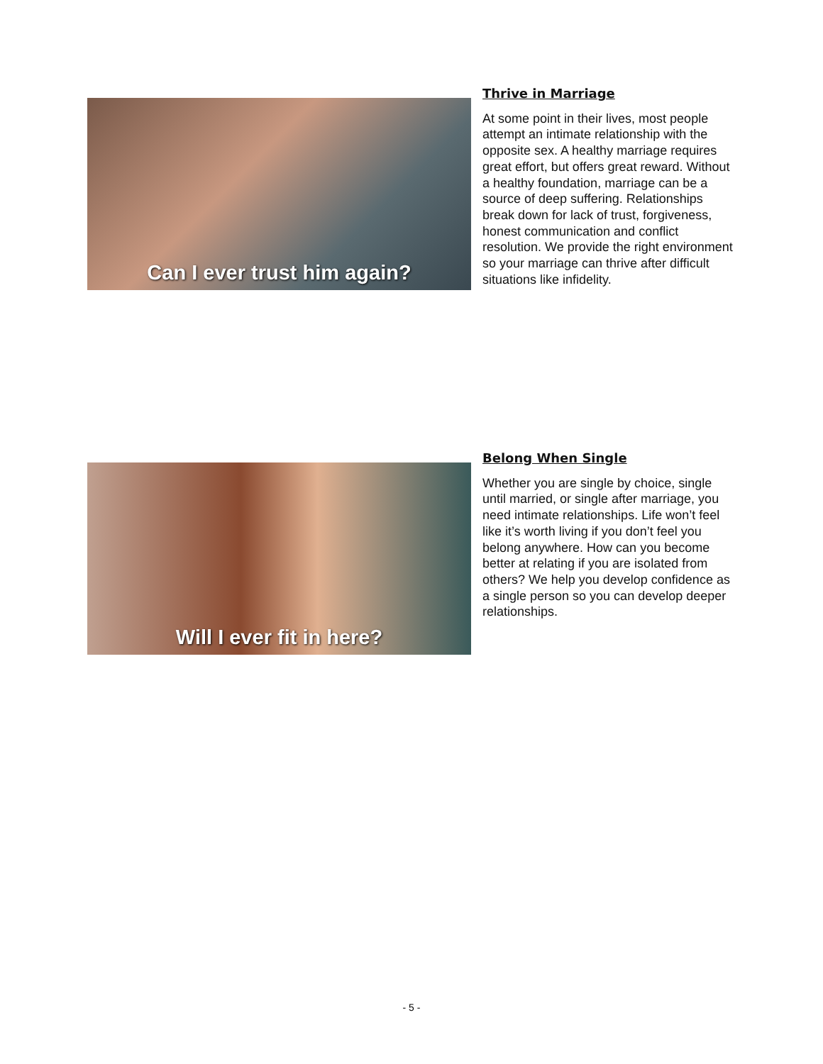Can I ever trust him again?
Thrive in Marriage
At some point in their lives, most people attempt an intimate relationship with the opposite sex. A healthy marriage requires great effort, but offers great reward. Without a healthy foundation, marriage can be a source of deep suffering. Relationships break down for lack of trust, forgiveness, honest communication and conflict resolution. We provide the right environment so your marriage can thrive after difficult situations like infidelity.
Will I ever fit in here?
Belong When Single
Whether you are single by choice, single until married, or single after marriage, you need intimate relationships. Life won’t feel like it’s worth living if you don’t feel you belong anywhere. How can you become better at relating if you are isolated from others? We help you develop confidence as a single person so you can develop deeper relationships.
- 5 -